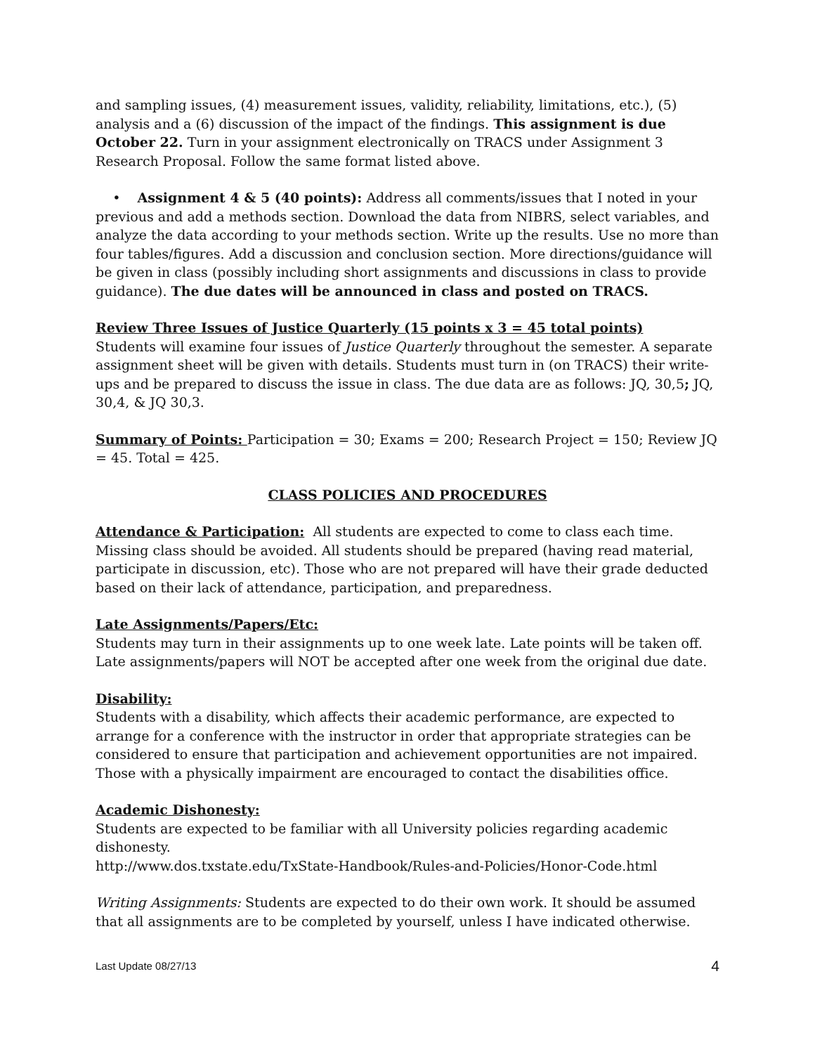and sampling issues, (4) measurement issues, validity, reliability, limitations, etc.), (5) analysis and a (6) discussion of the impact of the findings. This assignment is due October 22. Turn in your assignment electronically on TRACS under Assignment 3 Research Proposal. Follow the same format listed above.
• Assignment 4 & 5 (40 points): Address all comments/issues that I noted in your previous and add a methods section. Download the data from NIBRS, select variables, and analyze the data according to your methods section. Write up the results. Use no more than four tables/figures. Add a discussion and conclusion section. More directions/guidance will be given in class (possibly including short assignments and discussions in class to provide guidance). The due dates will be announced in class and posted on TRACS.
Review Three Issues of Justice Quarterly (15 points x 3 = 45 total points)
Students will examine four issues of Justice Quarterly throughout the semester. A separate assignment sheet will be given with details. Students must turn in (on TRACS) their write-ups and be prepared to discuss the issue in class. The due data are as follows: JQ, 30,5; JQ, 30,4, & JQ 30,3.
Summary of Points: Participation = 30; Exams = 200; Research Project = 150; Review JQ = 45. Total = 425.
CLASS POLICIES AND PROCEDURES
Attendance & Participation: All students are expected to come to class each time. Missing class should be avoided. All students should be prepared (having read material, participate in discussion, etc). Those who are not prepared will have their grade deducted based on their lack of attendance, participation, and preparedness.
Late Assignments/Papers/Etc:
Students may turn in their assignments up to one week late. Late points will be taken off. Late assignments/papers will NOT be accepted after one week from the original due date.
Disability:
Students with a disability, which affects their academic performance, are expected to arrange for a conference with the instructor in order that appropriate strategies can be considered to ensure that participation and achievement opportunities are not impaired. Those with a physically impairment are encouraged to contact the disabilities office.
Academic Dishonesty:
Students are expected to be familiar with all University policies regarding academic dishonesty.
http://www.dos.txstate.edu/TxState-Handbook/Rules-and-Policies/Honor-Code.html
Writing Assignments: Students are expected to do their own work. It should be assumed that all assignments are to be completed by yourself, unless I have indicated otherwise.
Last Update 08/27/13 4